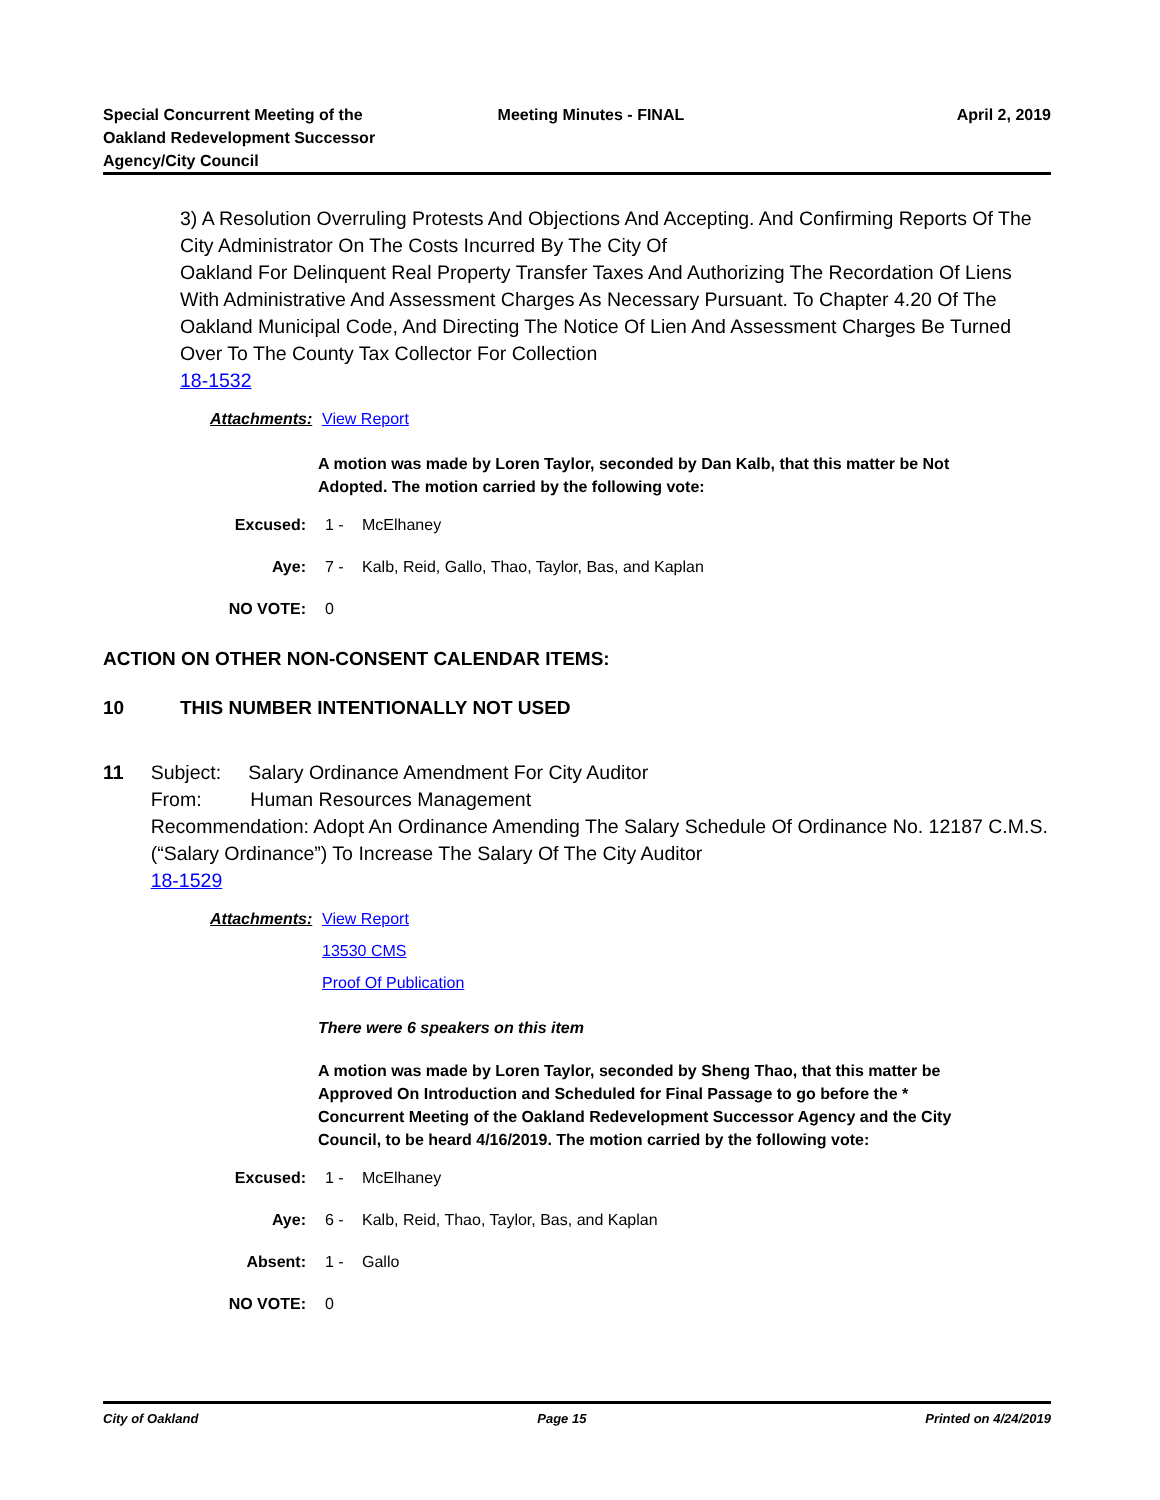Special Concurrent Meeting of the
Oakland Redevelopment Successor
Agency/City Council
Meeting Minutes - FINAL April 2, 2019
3) A Resolution Overruling Protests And Objections And Accepting. And Confirming Reports Of The City Administrator On The Costs Incurred By The City Of
Oakland For Delinquent Real Property Transfer Taxes And Authorizing The Recordation Of Liens With Administrative And Assessment Charges As Necessary Pursuant. To Chapter 4.20 Of The Oakland Municipal Code, And Directing The Notice Of Lien And Assessment Charges Be Turned Over To The County Tax Collector For Collection
18-1532
Attachments:
View Report
A motion was made by Loren Taylor, seconded by Dan Kalb, that this matter be Not Adopted. The motion carried by the following vote:
Excused: 1 - McElhaney
Aye: 7 - Kalb, Reid, Gallo, Thao, Taylor, Bas, and Kaplan
NO VOTE: 0
ACTION ON OTHER NON-CONSENT CALENDAR ITEMS:
10 THIS NUMBER INTENTIONALLY NOT USED
11 Subject: Salary Ordinance Amendment For City Auditor
From: Human Resources Management
Recommendation: Adopt An Ordinance Amending The Salary Schedule Of Ordinance No. 12187 C.M.S. (“Salary Ordinance”) To Increase The Salary Of The City Auditor
18-1529
Attachments:
View Report
13530 CMS
Proof Of Publication
There were 6 speakers on this item
A motion was made by Loren Taylor, seconded by Sheng Thao, that this matter be Approved On Introduction and Scheduled for Final Passage to go before the * Concurrent Meeting of the Oakland Redevelopment Successor Agency and the City Council, to be heard 4/16/2019. The motion carried by the following vote:
Excused: 1 - McElhaney
Aye: 6 - Kalb, Reid, Thao, Taylor, Bas, and Kaplan
Absent: 1 - Gallo
NO VOTE: 0
City of Oakland Page 15 Printed on 4/24/2019